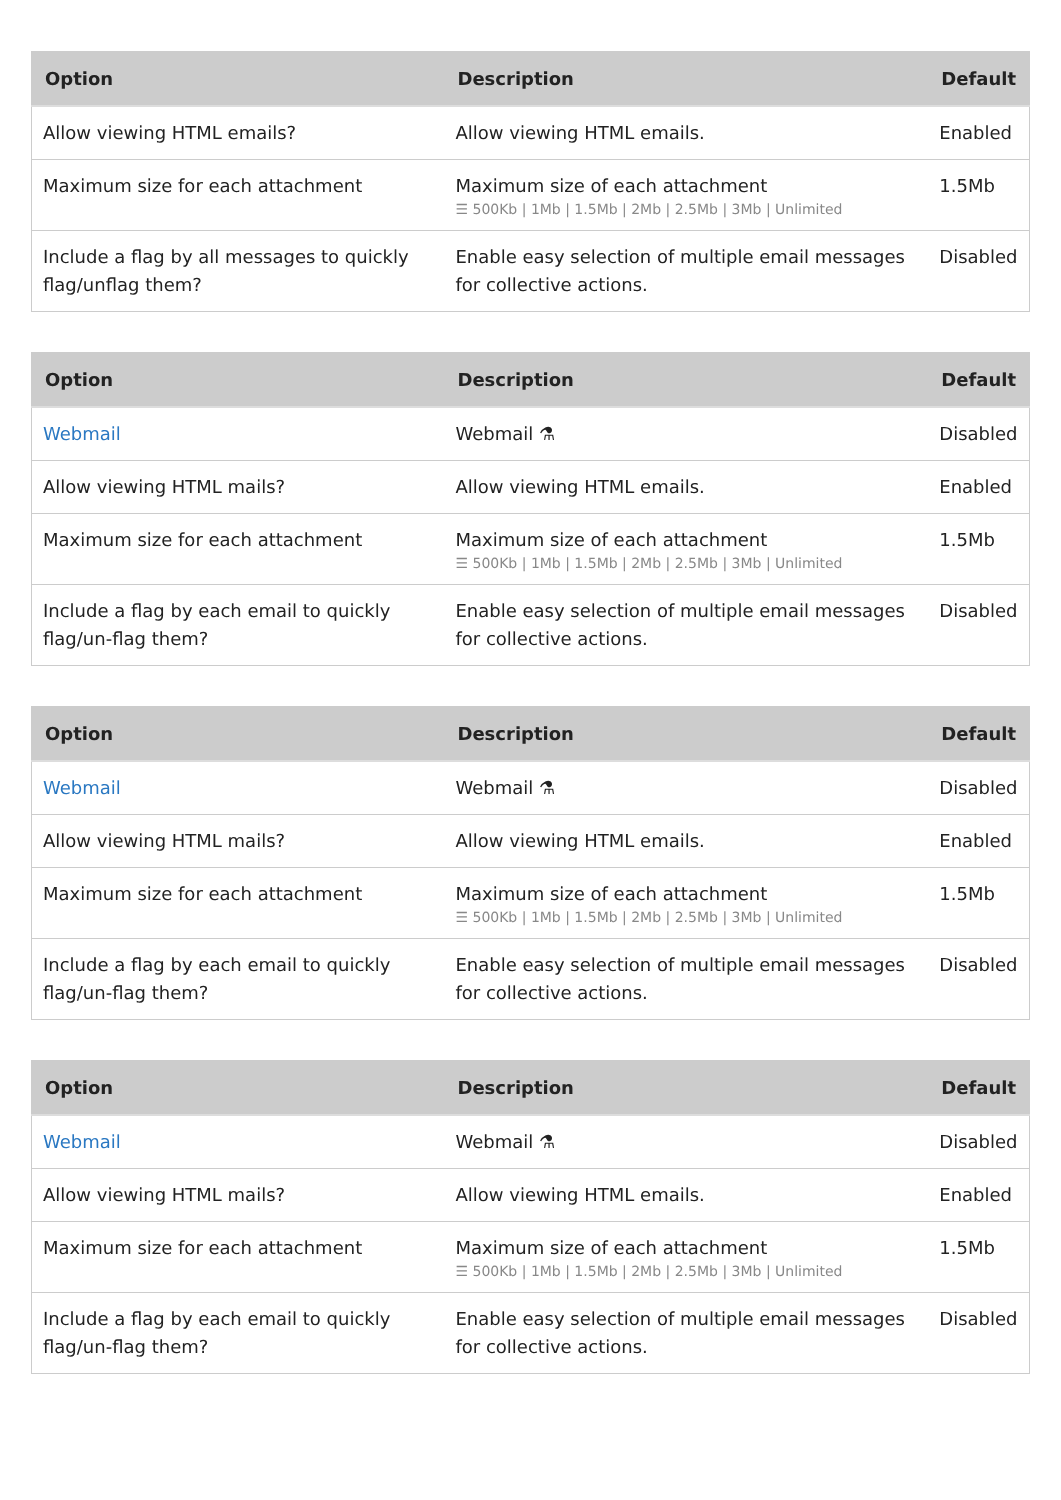| Option | Description | Default |
| --- | --- | --- |
| Allow viewing HTML emails? | Allow viewing HTML emails. | Enabled |
| Maximum size for each attachment | Maximum size of each attachment ☰ 500Kb / 1Mb / 1.5Mb / 2Mb / 2.5Mb / 3Mb / Unlimited | 1.5Mb |
| Include a flag by all messages to quickly flag/unflag them? | Enable easy selection of multiple email messages for collective actions. | Disabled |
| Option | Description | Default |
| --- | --- | --- |
| Webmail | Webmail ⚗ | Disabled |
| Allow viewing HTML mails? | Allow viewing HTML emails. | Enabled |
| Maximum size for each attachment | Maximum size of each attachment ☰ 500Kb / 1Mb / 1.5Mb / 2Mb / 2.5Mb / 3Mb / Unlimited | 1.5Mb |
| Include a flag by each email to quickly flag/un-flag them? | Enable easy selection of multiple email messages for collective actions. | Disabled |
| Option | Description | Default |
| --- | --- | --- |
| Webmail | Webmail ⚗ | Disabled |
| Allow viewing HTML mails? | Allow viewing HTML emails. | Enabled |
| Maximum size for each attachment | Maximum size of each attachment ☰ 500Kb / 1Mb / 1.5Mb / 2Mb / 2.5Mb / 3Mb / Unlimited | 1.5Mb |
| Include a flag by each email to quickly flag/un-flag them? | Enable easy selection of multiple email messages for collective actions. | Disabled |
| Option | Description | Default |
| --- | --- | --- |
| Webmail | Webmail ⚗ | Disabled |
| Allow viewing HTML mails? | Allow viewing HTML emails. | Enabled |
| Maximum size for each attachment | Maximum size of each attachment ☰ 500Kb / 1Mb / 1.5Mb / 2Mb / 2.5Mb / 3Mb / Unlimited | 1.5Mb |
| Include a flag by each email to quickly flag/un-flag them? | Enable easy selection of multiple email messages for collective actions. | Disabled |